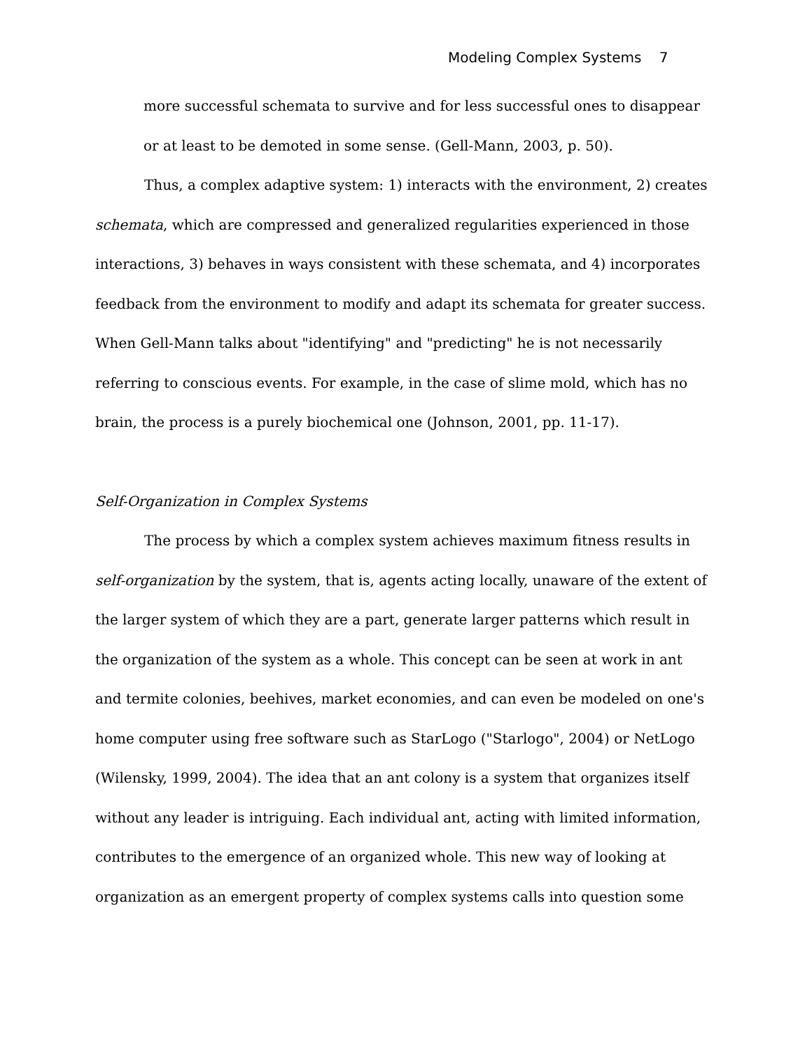Modeling Complex Systems 7
more successful schemata to survive and for less successful ones to disappear or at least to be demoted in some sense. (Gell-Mann, 2003, p. 50).
Thus, a complex adaptive system: 1) interacts with the environment, 2) creates schemata, which are compressed and generalized regularities experienced in those interactions, 3) behaves in ways consistent with these schemata, and 4) incorporates feedback from the environment to modify and adapt its schemata for greater success. When Gell-Mann talks about "identifying" and "predicting" he is not necessarily referring to conscious events. For example, in the case of slime mold, which has no brain, the process is a purely biochemical one (Johnson, 2001, pp. 11-17).
Self-Organization in Complex Systems
The process by which a complex system achieves maximum fitness results in self-organization by the system, that is, agents acting locally, unaware of the extent of the larger system of which they are a part, generate larger patterns which result in the organization of the system as a whole. This concept can be seen at work in ant and termite colonies, beehives, market economies, and can even be modeled on one's home computer using free software such as StarLogo ("Starlogo", 2004) or NetLogo (Wilensky, 1999, 2004). The idea that an ant colony is a system that organizes itself without any leader is intriguing. Each individual ant, acting with limited information, contributes to the emergence of an organized whole. This new way of looking at organization as an emergent property of complex systems calls into question some